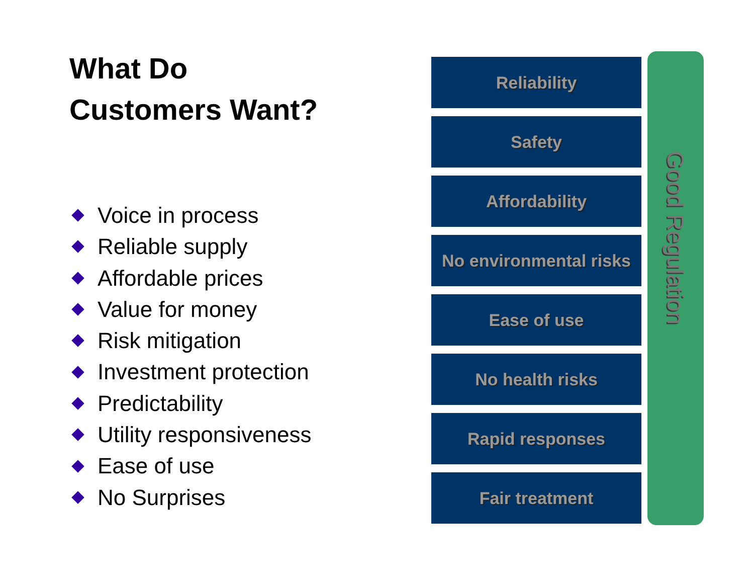What Do
Customers Want?
Voice in process
Reliable supply
Affordable prices
Value for money
Risk mitigation
Investment protection
Predictability
Utility responsiveness
Ease of use
No Surprises
Reliability
Safety
Affordability
No environmental risks
Ease of use
No health risks
Rapid responses
Fair treatment
Good Regulation